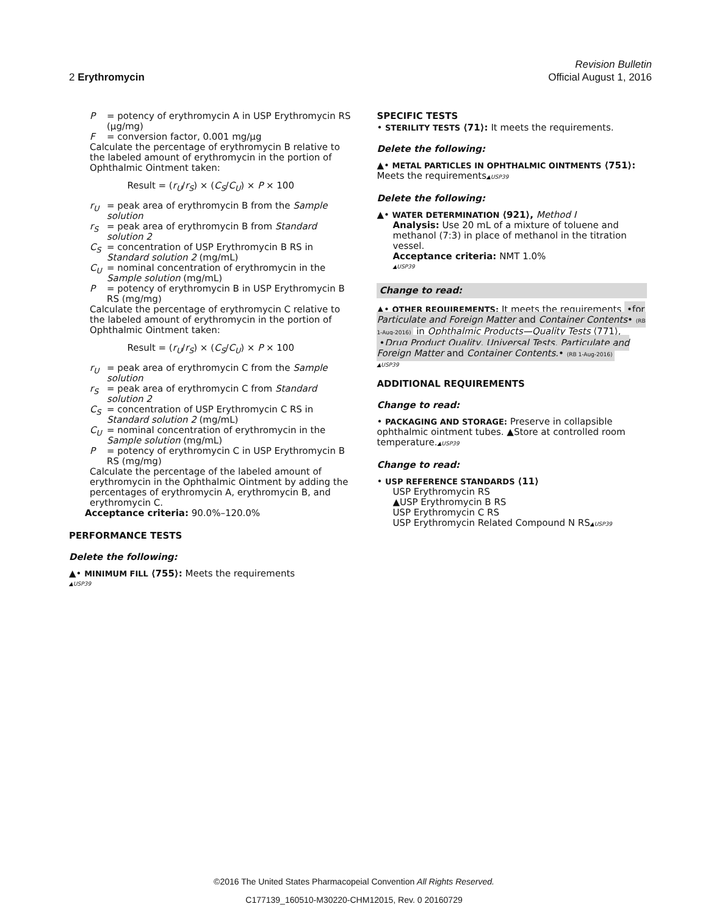Revision Bulletin
2 Erythromycin Official August 1, 2016
P = potency of erythromycin A in USP Erythromycin RS (µg/mg)
F = conversion factor, 0.001 mg/µg
Calculate the percentage of erythromycin B relative to the labeled amount of erythromycin in the portion of Ophthalmic Ointment taken:
Result = (r<sub>U</sub>/r<sub>S</sub>) × (C<sub>S</sub>/C<sub>U</sub>) × P × 100
r<sub>U</sub> = peak area of erythromycin B from the Sample solution
r<sub>S</sub> = peak area of erythromycin B from Standard solution 2
C<sub>S</sub> = concentration of USP Erythromycin B RS in Standard solution 2 (mg/mL)
C<sub>U</sub> = nominal concentration of erythromycin in the Sample solution (mg/mL)
P = potency of erythromycin B in USP Erythromycin B RS (mg/mg)
Calculate the percentage of erythromycin C relative to the labeled amount of erythromycin in the portion of Ophthalmic Ointment taken:
Result = (r<sub>U</sub>/r<sub>S</sub>) × (C<sub>S</sub>/C<sub>U</sub>) × P × 100
r<sub>U</sub> = peak area of erythromycin C from the Sample solution
r<sub>S</sub> = peak area of erythromycin C from Standard solution 2
C<sub>S</sub> = concentration of USP Erythromycin C RS in Standard solution 2 (mg/mL)
C<sub>U</sub> = nominal concentration of erythromycin in the Sample solution (mg/mL)
P = potency of erythromycin C in USP Erythromycin B RS (mg/mg)
Calculate the percentage of the labeled amount of erythromycin in the Ophthalmic Ointment by adding the percentages of erythromycin A, erythromycin B, and erythromycin C.
Acceptance criteria: 90.0%–120.0%
PERFORMANCE TESTS
Delete the following:
▲• MINIMUM FILL ⟨755⟩: Meets the requirements
▲USP39
SPECIFIC TESTS
• STERILITY TESTS ⟨71⟩: It meets the requirements.
Delete the following:
▲• METAL PARTICLES IN OPHTHALMIC OINTMENTS ⟨751⟩: Meets the requirements▲USP39
Delete the following:
▲• WATER DETERMINATION ⟨921⟩, Method I
Analysis: Use 20 mL of a mixture of toluene and methanol (7:3) in place of methanol in the titration vessel.
Acceptance criteria: NMT 1.0%
▲USP39
Change to read:
▲• OTHER REQUIREMENTS: It meets the requirements •for Particulate and Foreign Matter and Container Contents• (RB 1-Aug-2016) in Ophthalmic Products—Quality Tests ⟨771⟩, •Drug Product Quality, Universal Tests, Particulate and Foreign Matter and Container Contents.• (RB 1-Aug-2016)
▲USP39
ADDITIONAL REQUIREMENTS
Change to read:
• PACKAGING AND STORAGE: Preserve in collapsible ophthalmic ointment tubes. ▲Store at controlled room temperature.▲USP39
Change to read:
• USP REFERENCE STANDARDS ⟨11⟩
USP Erythromycin RS
▲USP Erythromycin B RS
USP Erythromycin C RS
USP Erythromycin Related Compound N RS▲USP39
©2016 The United States Pharmacopeial Convention All Rights Reserved.
C177139_160510-M30220-CHM12015, Rev. 0 20160729